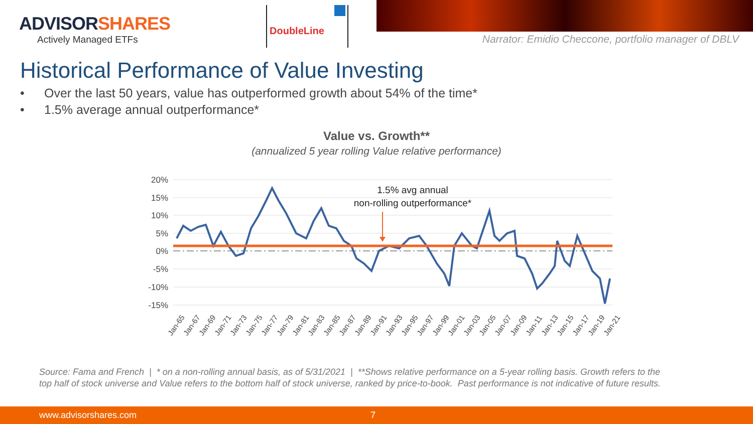ADVISORSHARES
Actively Managed ETFs
DoubleLine
Narrator: Emidio Checcone, portfolio manager of DBLV
Historical Performance of Value Investing
• Over the last 50 years, value has outperformed growth about 54% of the time*
• 1.5% average annual outperformance*
Value vs. Growth**
(annualized 5 year rolling Value relative performance)
20%
15%
10%
5%
0%
-5%
-10%
-15%
1.5% avg annual
non-rolling outperformance*
Jan-65
Jan-67
Jan-69
Jan-71
Jan-73
Jan-75
Jan-77
Jan-79
Jan-81
Jan-83
Jan-85
Jan-87
Jan-89
Jan-91
Jan-93
Jan-95
Jan-97
Jan-99
Jan-01
Jan-03
Jan-05
Jan-07
Jan-09
Jan-11
Jan-13
Jan-15
Jan-17
Jan-19
Jan-21
Source: Fama and French | * on a non-rolling annual basis, as of 5/31/2021 | **Shows relative performance on a 5-year rolling basis. Growth refers to the top half of stock universe and Value refers to the bottom half of stock universe, ranked by price-to-book. Past performance is not indicative of future results.
www.advisorshares.com 7